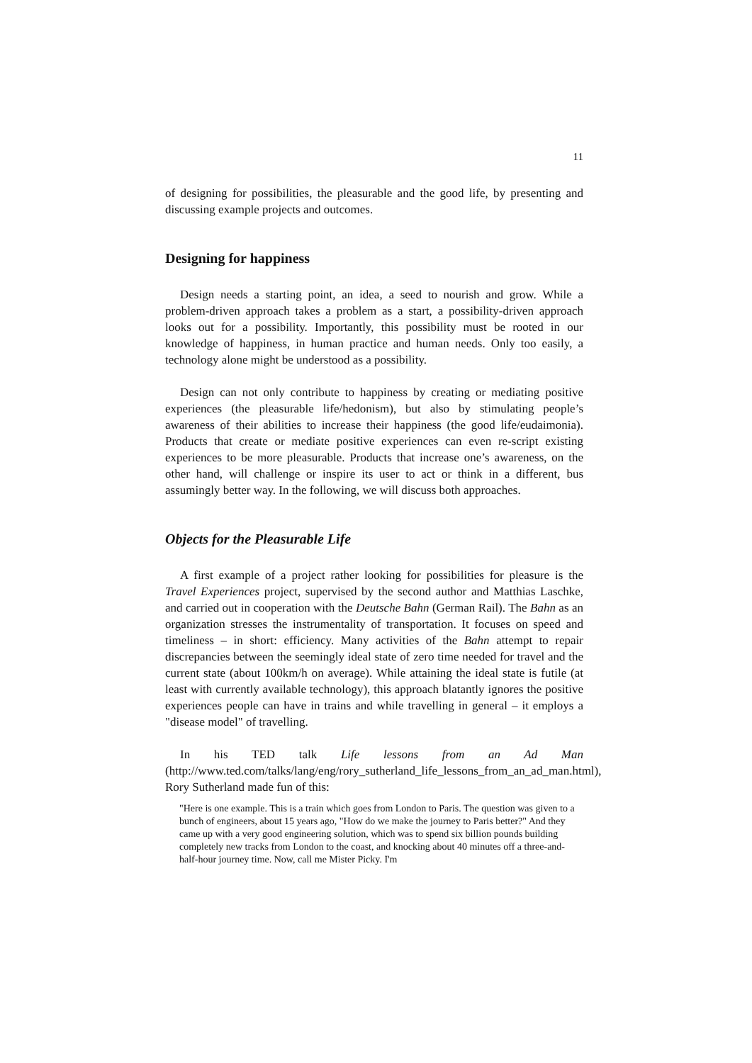11
of designing for possibilities, the pleasurable and the good life, by presenting and discussing example projects and outcomes.
Designing for happiness
Design needs a starting point, an idea, a seed to nourish and grow. While a problem-driven approach takes a problem as a start, a possibility-driven approach looks out for a possibility. Importantly, this possibility must be rooted in our knowledge of happiness, in human practice and human needs. Only too easily, a technology alone might be understood as a possibility.
Design can not only contribute to happiness by creating or mediating positive experiences (the pleasurable life/hedonism), but also by stimulating people’s awareness of their abilities to increase their happiness (the good life/eudaimonia). Products that create or mediate positive experiences can even re-script existing experiences to be more pleasurable. Products that increase one’s awareness, on the other hand, will challenge or inspire its user to act or think in a different, bus assumingly better way. In the following, we will discuss both approaches.
Objects for the Pleasurable Life
A first example of a project rather looking for possibilities for pleasure is the Travel Experiences project, supervised by the second author and Matthias Laschke, and carried out in cooperation with the Deutsche Bahn (German Rail). The Bahn as an organization stresses the instrumentality of transportation. It focuses on speed and timeliness – in short: efficiency. Many activities of the Bahn attempt to repair discrepancies between the seemingly ideal state of zero time needed for travel and the current state (about 100km/h on average). While attaining the ideal state is futile (at least with currently available technology), this approach blatantly ignores the positive experiences people can have in trains and while travelling in general – it employs a "disease model" of travelling.
In his TED talk Life lessons from an Ad Man (http://www.ted.com/talks/lang/eng/rory_sutherland_life_lessons_from_an_ad_man.html), Rory Sutherland made fun of this:
"Here is one example. This is a train which goes from London to Paris. The question was given to a bunch of engineers, about 15 years ago, "How do we make the journey to Paris better?" And they came up with a very good engineering solution, which was to spend six billion pounds building completely new tracks from London to the coast, and knocking about 40 minutes off a three-and-half-hour journey time. Now, call me Mister Picky. I'm